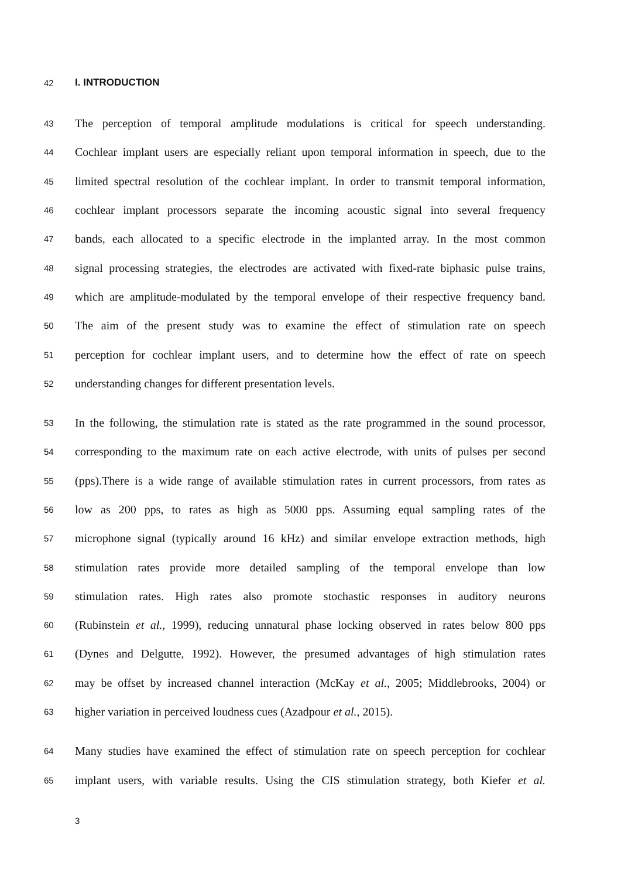42 I. INTRODUCTION
43 The perception of temporal amplitude modulations is critical for speech understanding.
44 Cochlear implant users are especially reliant upon temporal information in speech, due to the
45 limited spectral resolution of the cochlear implant. In order to transmit temporal information,
46 cochlear implant processors separate the incoming acoustic signal into several frequency
47 bands, each allocated to a specific electrode in the implanted array. In the most common
48 signal processing strategies, the electrodes are activated with fixed-rate biphasic pulse trains,
49 which are amplitude-modulated by the temporal envelope of their respective frequency band.
50 The aim of the present study was to examine the effect of stimulation rate on speech
51 perception for cochlear implant users, and to determine how the effect of rate on speech
52 understanding changes for different presentation levels.
53 In the following, the stimulation rate is stated as the rate programmed in the sound processor,
54 corresponding to the maximum rate on each active electrode, with units of pulses per second
55 (pps).There is a wide range of available stimulation rates in current processors, from rates as
56 low as 200 pps, to rates as high as 5000 pps. Assuming equal sampling rates of the
57 microphone signal (typically around 16 kHz) and similar envelope extraction methods, high
58 stimulation rates provide more detailed sampling of the temporal envelope than low
59 stimulation rates. High rates also promote stochastic responses in auditory neurons
60 (Rubinstein et al., 1999), reducing unnatural phase locking observed in rates below 800 pps
61 (Dynes and Delgutte, 1992). However, the presumed advantages of high stimulation rates
62 may be offset by increased channel interaction (McKay et al., 2005; Middlebrooks, 2004) or
63 higher variation in perceived loudness cues (Azadpour et al., 2015).
64 Many studies have examined the effect of stimulation rate on speech perception for cochlear
65 implant users, with variable results. Using the CIS stimulation strategy, both Kiefer et al.
3